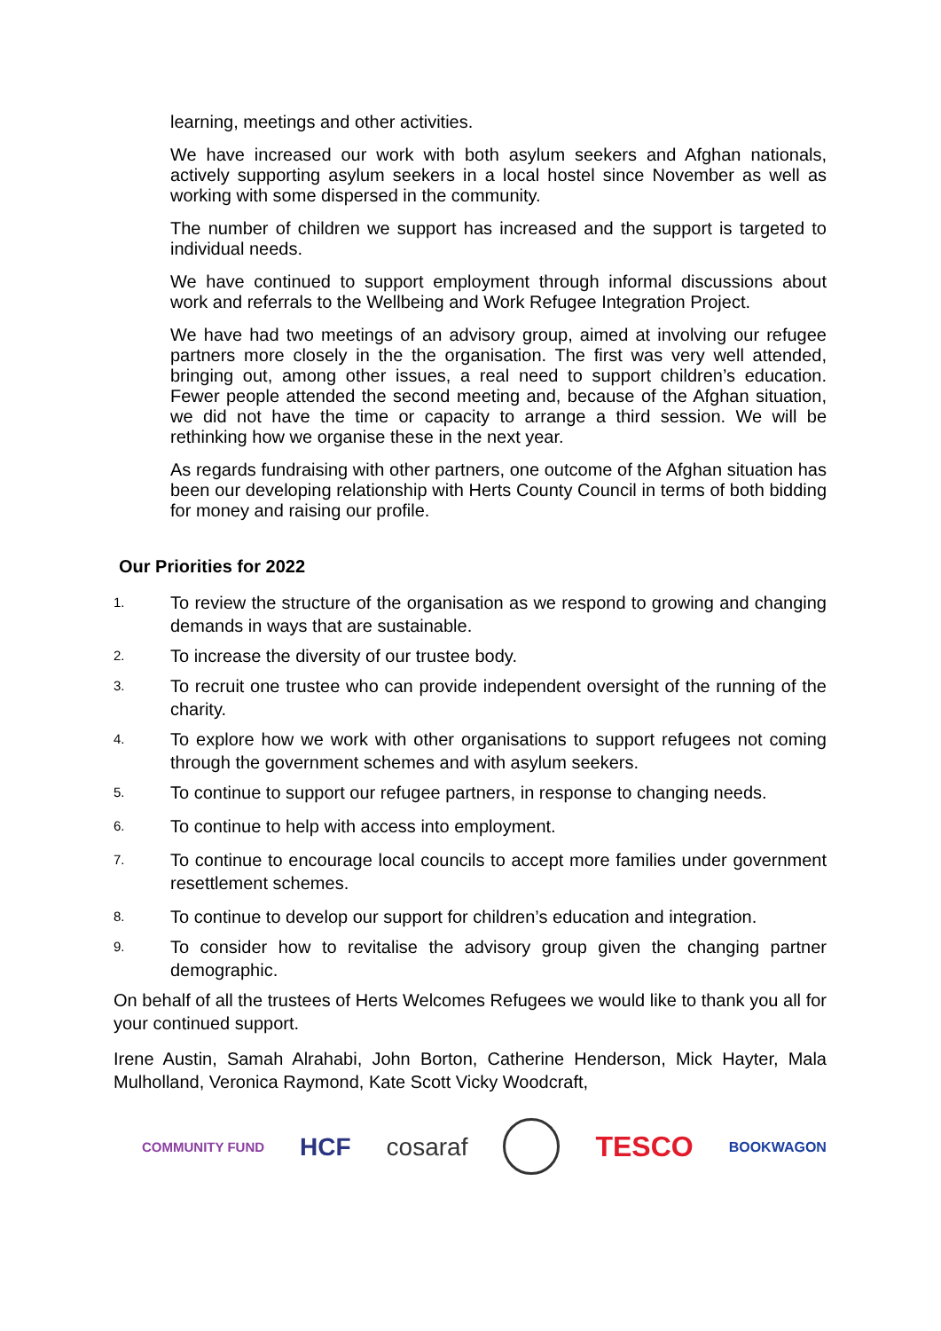learning, meetings and other activities.
We have increased our work with both asylum seekers and Afghan nationals, actively supporting asylum seekers in a local hostel since November as well as working with some dispersed in the community.
The number of children we support has increased and the support is targeted to individual needs.
We have continued to support employment through informal discussions about work and referrals to the Wellbeing and Work Refugee Integration Project.
We have had two meetings of an advisory group, aimed at involving our refugee partners more closely in the the organisation. The first was very well attended, bringing out, among other issues, a real need to support children’s education. Fewer people attended the second meeting and, because of the Afghan situation, we did not have the time or capacity to arrange a third session. We will be rethinking how we organise these in the next year.
As regards fundraising with other partners, one outcome of the Afghan situation has been our developing relationship with Herts County Council in terms of both bidding for money and raising our profile.
Our Priorities for 2022
1. To review the structure of the organisation as we respond to growing and changing demands in ways that are sustainable.
2. To increase the diversity of our trustee body.
3. To recruit one trustee who can provide independent oversight of the running of the charity.
4. To explore how we work with other organisations to support refugees not coming through the government schemes and with asylum seekers.
5. To continue to support our refugee partners, in response to changing needs.
6. To continue to help with access into employment.
7. To continue to encourage local councils to accept more families under government resettlement schemes.
8. To continue to develop our support for children’s education and integration.
9. To consider how to revitalise the advisory group given the changing partner demographic.
On behalf of all the trustees of Herts Welcomes Refugees we would like to thank you all for your continued support.
Irene Austin, Samah Alrahabi, John Borton, Catherine Henderson, Mick Hayter, Mala Mulholland, Veronica Raymond, Kate Scott Vicky Woodcraft,
COMMUNITY FUND HCF cosaraf TESCO BOOKWAGON